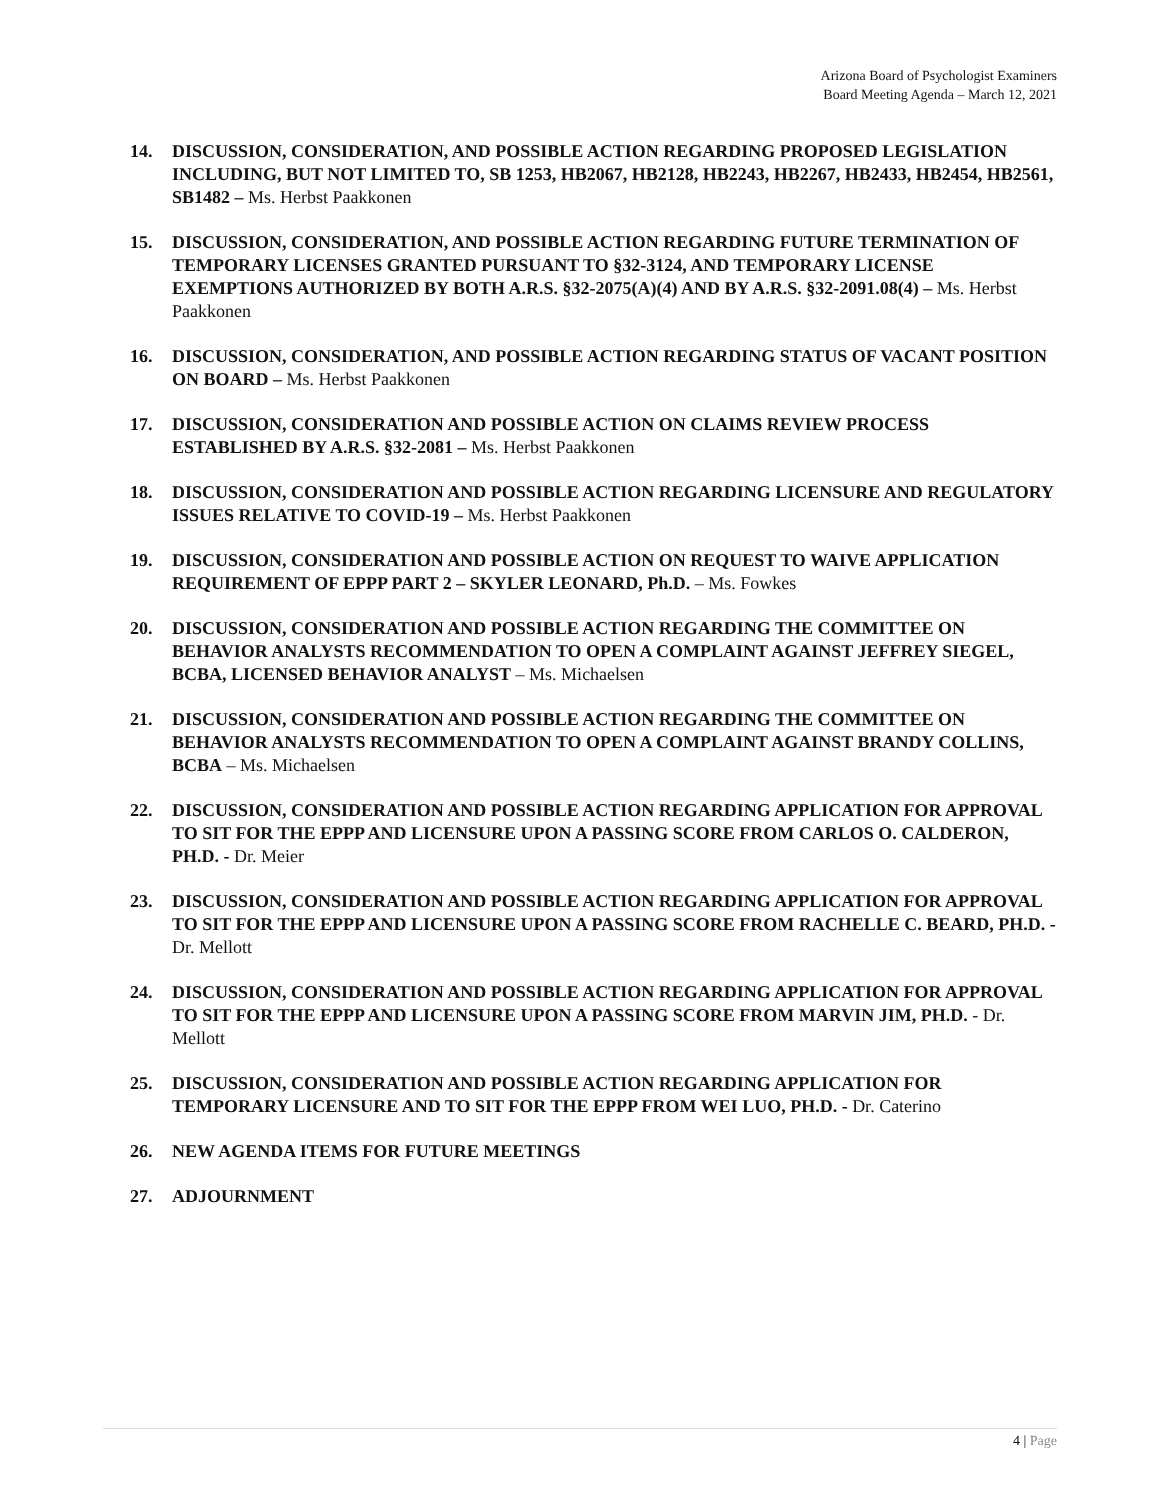Arizona Board of Psychologist Examiners
Board Meeting Agenda – March 12, 2021
14. DISCUSSION, CONSIDERATION, AND POSSIBLE ACTION REGARDING PROPOSED LEGISLATION INCLUDING, BUT NOT LIMITED TO, SB 1253, HB2067, HB2128, HB2243, HB2267, HB2433, HB2454, HB2561, SB1482 – Ms. Herbst Paakkonen
15. DISCUSSION, CONSIDERATION, AND POSSIBLE ACTION REGARDING FUTURE TERMINATION OF TEMPORARY LICENSES GRANTED PURSUANT TO §32-3124, AND TEMPORARY LICENSE EXEMPTIONS AUTHORIZED BY BOTH A.R.S. §32-2075(A)(4) AND BY A.R.S. §32-2091.08(4) – Ms. Herbst Paakkonen
16. DISCUSSION, CONSIDERATION, AND POSSIBLE ACTION REGARDING STATUS OF VACANT POSITION ON BOARD – Ms. Herbst Paakkonen
17. DISCUSSION, CONSIDERATION AND POSSIBLE ACTION ON CLAIMS REVIEW PROCESS ESTABLISHED BY A.R.S. §32-2081 – Ms. Herbst Paakkonen
18. DISCUSSION, CONSIDERATION AND POSSIBLE ACTION REGARDING LICENSURE AND REGULATORY ISSUES RELATIVE TO COVID-19 – Ms. Herbst Paakkonen
19. DISCUSSION, CONSIDERATION AND POSSIBLE ACTION ON REQUEST TO WAIVE APPLICATION REQUIREMENT OF EPPP PART 2 – SKYLER LEONARD, Ph.D. – Ms. Fowkes
20. DISCUSSION, CONSIDERATION AND POSSIBLE ACTION REGARDING THE COMMITTEE ON BEHAVIOR ANALYSTS RECOMMENDATION TO OPEN A COMPLAINT AGAINST JEFFREY SIEGEL, BCBA, LICENSED BEHAVIOR ANALYST – Ms. Michaelsen
21. DISCUSSION, CONSIDERATION AND POSSIBLE ACTION REGARDING THE COMMITTEE ON BEHAVIOR ANALYSTS RECOMMENDATION TO OPEN A COMPLAINT AGAINST BRANDY COLLINS, BCBA – Ms. Michaelsen
22. DISCUSSION, CONSIDERATION AND POSSIBLE ACTION REGARDING APPLICATION FOR APPROVAL TO SIT FOR THE EPPP AND LICENSURE UPON A PASSING SCORE FROM CARLOS O. CALDERON, PH.D. - Dr. Meier
23. DISCUSSION, CONSIDERATION AND POSSIBLE ACTION REGARDING APPLICATION FOR APPROVAL TO SIT FOR THE EPPP AND LICENSURE UPON A PASSING SCORE FROM RACHELLE C. BEARD, PH.D. - Dr. Mellott
24. DISCUSSION, CONSIDERATION AND POSSIBLE ACTION REGARDING APPLICATION FOR APPROVAL TO SIT FOR THE EPPP AND LICENSURE UPON A PASSING SCORE FROM MARVIN JIM, PH.D. - Dr. Mellott
25. DISCUSSION, CONSIDERATION AND POSSIBLE ACTION REGARDING APPLICATION FOR TEMPORARY LICENSURE AND TO SIT FOR THE EPPP FROM WEI LUO, PH.D. - Dr. Caterino
26. NEW AGENDA ITEMS FOR FUTURE MEETINGS
27. ADJOURNMENT
4 | Page